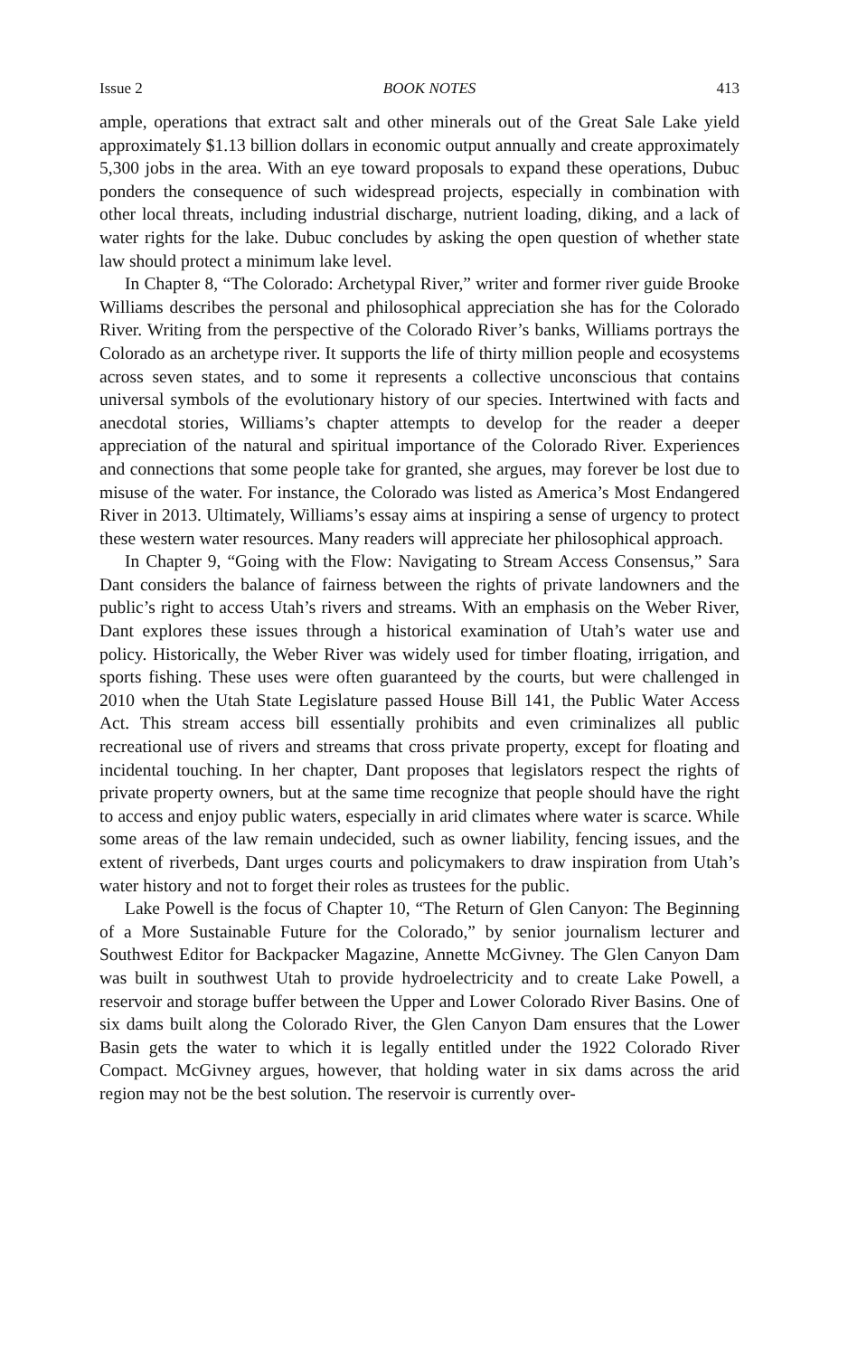Issue 2 BOOK NOTES 413
ample, operations that extract salt and other minerals out of the Great Sale Lake yield approximately $1.13 billion dollars in economic output annually and create approximately 5,300 jobs in the area. With an eye toward proposals to expand these operations, Dubuc ponders the consequence of such widespread projects, especially in combination with other local threats, including industrial discharge, nutrient loading, diking, and a lack of water rights for the lake. Dubuc concludes by asking the open question of whether state law should protect a minimum lake level.
In Chapter 8, “The Colorado: Archetypal River,” writer and former river guide Brooke Williams describes the personal and philosophical appreciation she has for the Colorado River. Writing from the perspective of the Colorado River’s banks, Williams portrays the Colorado as an archetype river. It supports the life of thirty million people and ecosystems across seven states, and to some it represents a collective unconscious that contains universal symbols of the evolutionary history of our species. Intertwined with facts and anecdotal stories, Williams’s chapter attempts to develop for the reader a deeper appreciation of the natural and spiritual importance of the Colorado River. Experiences and connections that some people take for granted, she argues, may forever be lost due to misuse of the water. For instance, the Colorado was listed as America’s Most Endangered River in 2013. Ultimately, Williams’s essay aims at inspiring a sense of urgency to protect these western water resources. Many readers will appreciate her philosophical approach.
In Chapter 9, “Going with the Flow: Navigating to Stream Access Consensus,” Sara Dant considers the balance of fairness between the rights of private landowners and the public’s right to access Utah’s rivers and streams. With an emphasis on the Weber River, Dant explores these issues through a historical examination of Utah’s water use and policy. Historically, the Weber River was widely used for timber floating, irrigation, and sports fishing. These uses were often guaranteed by the courts, but were challenged in 2010 when the Utah State Legislature passed House Bill 141, the Public Water Access Act. This stream access bill essentially prohibits and even criminalizes all public recreational use of rivers and streams that cross private property, except for floating and incidental touching. In her chapter, Dant proposes that legislators respect the rights of private property owners, but at the same time recognize that people should have the right to access and enjoy public waters, especially in arid climates where water is scarce. While some areas of the law remain undecided, such as owner liability, fencing issues, and the extent of riverbeds, Dant urges courts and policymakers to draw inspiration from Utah’s water history and not to forget their roles as trustees for the public.
Lake Powell is the focus of Chapter 10, “The Return of Glen Canyon: The Beginning of a More Sustainable Future for the Colorado,” by senior journalism lecturer and Southwest Editor for Backpacker Magazine, Annette McGivney. The Glen Canyon Dam was built in southwest Utah to provide hydroelectricity and to create Lake Powell, a reservoir and storage buffer between the Upper and Lower Colorado River Basins. One of six dams built along the Colorado River, the Glen Canyon Dam ensures that the Lower Basin gets the water to which it is legally entitled under the 1922 Colorado River Compact. McGivney argues, however, that holding water in six dams across the arid region may not be the best solution. The reservoir is currently over-